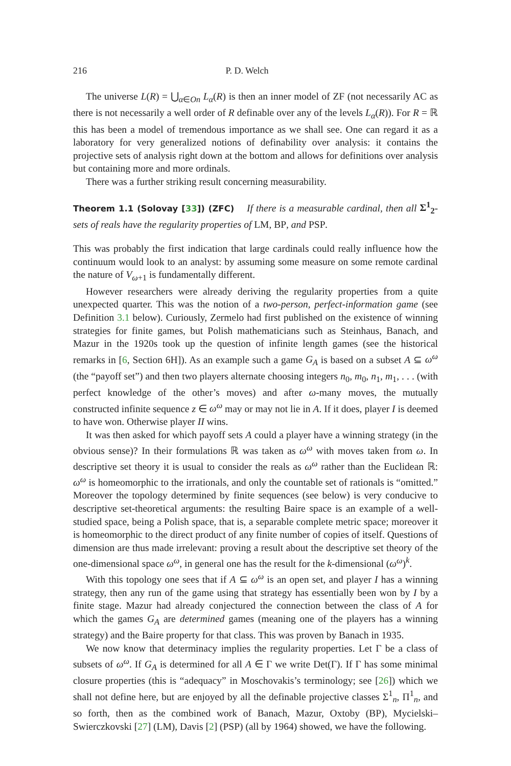216 P. D. Welch
The universe L(R) = ⋃<sub>α∈On</sub> L<sub>α</sub>(R) is then an inner model of ZF (not necessarily AC as there is not necessarily a well order of R definable over any of the levels L<sub>α</sub>(R)). For R = ℝ this has been a model of tremendous importance as we shall see. One can regard it as a laboratory for very generalized notions of definability over analysis: it contains the projective sets of analysis right down at the bottom and allows for definitions over analysis but containing more and more ordinals.
There was a further striking result concerning measurability.
Theorem 1.1 (Solovay [33]) (ZFC) If there is a measurable cardinal, then all Σ<sup>1</sup><sub>2</sub>-sets of reals have the regularity properties of LM, BP, and PSP.
This was probably the first indication that large cardinals could really influence how the continuum would look to an analyst: by assuming some measure on some remote cardinal the nature of V<sub>ω+1</sub> is fundamentally different.
However researchers were already deriving the regularity properties from a quite unexpected quarter. This was the notion of a two-person, perfect-information game (see Definition 3.1 below). Curiously, Zermelo had first published on the existence of winning strategies for finite games, but Polish mathematicians such as Steinhaus, Banach, and Mazur in the 1920s took up the question of infinite length games (see the historical remarks in [6, Section 6H]). As an example such a game G<sub>A</sub> is based on a subset A ⊆ ω<sup>ω</sup> (the “payoff set”) and then two players alternate choosing integers n<sub>0</sub>, m<sub>0</sub>, n<sub>1</sub>, m<sub>1</sub>, . . . (with perfect knowledge of the other’s moves) and after ω-many moves, the mutually constructed infinite sequence z ∈ ω<sup>ω</sup> may or may not lie in A. If it does, player I is deemed to have won. Otherwise player II wins.
It was then asked for which payoff sets A could a player have a winning strategy (in the obvious sense)? In their formulations ℝ was taken as ω<sup>ω</sup> with moves taken from ω. In descriptive set theory it is usual to consider the reals as ω<sup>ω</sup> rather than the Euclidean ℝ: ω<sup>ω</sup> is homeomorphic to the irrationals, and only the countable set of rationals is “omitted.” Moreover the topology determined by finite sequences (see below) is very conducive to descriptive set-theoretical arguments: the resulting Baire space is an example of a well-studied space, being a Polish space, that is, a separable complete metric space; moreover it is homeomorphic to the direct product of any finite number of copies of itself. Questions of dimension are thus made irrelevant: proving a result about the descriptive set theory of the one-dimensional space ω<sup>ω</sup>, in general one has the result for the k-dimensional (ω<sup>ω</sup>)<sup>k</sup>.
With this topology one sees that if A ⊆ ω<sup>ω</sup> is an open set, and player I has a winning strategy, then any run of the game using that strategy has essentially been won by I by a finite stage. Mazur had already conjectured the connection between the class of A for which the games G<sub>A</sub> are determined games (meaning one of the players has a winning strategy) and the Baire property for that class. This was proven by Banach in 1935.
We now know that determinacy implies the regularity properties. Let Γ be a class of subsets of ω<sup>ω</sup>. If G<sub>A</sub> is determined for all A ∈ Γ we write Det(Γ). If Γ has some minimal closure properties (this is “adequacy” in Moschovakis’s terminology; see [26]) which we shall not define here, but are enjoyed by all the definable projective classes Σ<sup>1</sup><sub>n</sub>, Π<sup>1</sup><sub>n</sub>, and so forth, then as the combined work of Banach, Mazur, Oxtoby (BP), Mycielski–Swierczkovski [27] (LM), Davis [2] (PSP) (all by 1964) showed, we have the following.